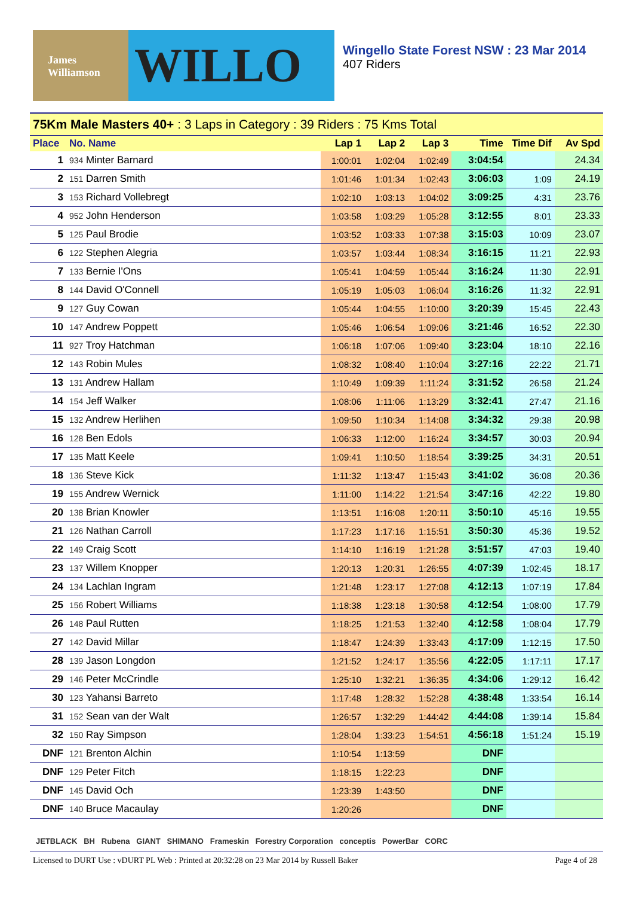James Williamson
WILLO
Wingello State Forest NSW : 23 Mar 2014
407 Riders
| 75Km Male Masters 40+ : 3 Laps in Category : 39 Riders : 75 Kms Total | | | | | | | |
| Place | No. Name | Lap 1 | Lap 2 | Lap 3 | Time | Time Dif | Av Spd |
| 1 | 934 Minter Barnard | 1:00:01 | 1:02:04 | 1:02:49 | 3:04:54 | | 24.34 |
| 2 | 151 Darren Smith | 1:01:46 | 1:01:34 | 1:02:43 | 3:06:03 | 1:09 | 24.19 |
| 3 | 153 Richard Vollebregt | 1:02:10 | 1:03:13 | 1:04:02 | 3:09:25 | 4:31 | 23.76 |
| 4 | 952 John Henderson | 1:03:58 | 1:03:29 | 1:05:28 | 3:12:55 | 8:01 | 23.33 |
| 5 | 125 Paul Brodie | 1:03:52 | 1:03:33 | 1:07:38 | 3:15:03 | 10:09 | 23.07 |
| 6 | 122 Stephen Alegria | 1:03:57 | 1:03:44 | 1:08:34 | 3:16:15 | 11:21 | 22.93 |
| 7 | 133 Bernie I'Ons | 1:05:41 | 1:04:59 | 1:05:44 | 3:16:24 | 11:30 | 22.91 |
| 8 | 144 David O'Connell | 1:05:19 | 1:05:03 | 1:06:04 | 3:16:26 | 11:32 | 22.91 |
| 9 | 127 Guy Cowan | 1:05:44 | 1:04:55 | 1:10:00 | 3:20:39 | 15:45 | 22.43 |
| 10 | 147 Andrew Poppett | 1:05:46 | 1:06:54 | 1:09:06 | 3:21:46 | 16:52 | 22.30 |
| 11 | 927 Troy Hatchman | 1:06:18 | 1:07:06 | 1:09:40 | 3:23:04 | 18:10 | 22.16 |
| 12 | 143 Robin Mules | 1:08:32 | 1:08:40 | 1:10:04 | 3:27:16 | 22:22 | 21.71 |
| 13 | 131 Andrew Hallam | 1:10:49 | 1:09:39 | 1:11:24 | 3:31:52 | 26:58 | 21.24 |
| 14 | 154 Jeff Walker | 1:08:06 | 1:11:06 | 1:13:29 | 3:32:41 | 27:47 | 21.16 |
| 15 | 132 Andrew Herlihen | 1:09:50 | 1:10:34 | 1:14:08 | 3:34:32 | 29:38 | 20.98 |
| 16 | 128 Ben Edols | 1:06:33 | 1:12:00 | 1:16:24 | 3:34:57 | 30:03 | 20.94 |
| 17 | 135 Matt Keele | 1:09:41 | 1:10:50 | 1:18:54 | 3:39:25 | 34:31 | 20.51 |
| 18 | 136 Steve Kick | 1:11:32 | 1:13:47 | 1:15:43 | 3:41:02 | 36:08 | 20.36 |
| 19 | 155 Andrew Wernick | 1:11:00 | 1:14:22 | 1:21:54 | 3:47:16 | 42:22 | 19.80 |
| 20 | 138 Brian Knowler | 1:13:51 | 1:16:08 | 1:20:11 | 3:50:10 | 45:16 | 19.55 |
| 21 | 126 Nathan Carroll | 1:17:23 | 1:17:16 | 1:15:51 | 3:50:30 | 45:36 | 19.52 |
| 22 | 149 Craig Scott | 1:14:10 | 1:16:19 | 1:21:28 | 3:51:57 | 47:03 | 19.40 |
| 23 | 137 Willem Knopper | 1:20:13 | 1:20:31 | 1:26:55 | 4:07:39 | 1:02:45 | 18.17 |
| 24 | 134 Lachlan Ingram | 1:21:48 | 1:23:17 | 1:27:08 | 4:12:13 | 1:07:19 | 17.84 |
| 25 | 156 Robert Williams | 1:18:38 | 1:23:18 | 1:30:58 | 4:12:54 | 1:08:00 | 17.79 |
| 26 | 148 Paul Rutten | 1:18:25 | 1:21:53 | 1:32:40 | 4:12:58 | 1:08:04 | 17.79 |
| 27 | 142 David Millar | 1:18:47 | 1:24:39 | 1:33:43 | 4:17:09 | 1:12:15 | 17.50 |
| 28 | 139 Jason Longdon | 1:21:52 | 1:24:17 | 1:35:56 | 4:22:05 | 1:17:11 | 17.17 |
| 29 | 146 Peter McCrindle | 1:25:10 | 1:32:21 | 1:36:35 | 4:34:06 | 1:29:12 | 16.42 |
| 30 | 123 Yahansi Barreto | 1:17:48 | 1:28:32 | 1:52:28 | 4:38:48 | 1:33:54 | 16.14 |
| 31 | 152 Sean van der Walt | 1:26:57 | 1:32:29 | 1:44:42 | 4:44:08 | 1:39:14 | 15.84 |
| 32 | 150 Ray Simpson | 1:28:04 | 1:33:23 | 1:54:51 | 4:56:18 | 1:51:24 | 15.19 |
| DNF | 121 Brenton Alchin | 1:10:54 | 1:13:59 | | DNF | | |
| DNF | 129 Peter Fitch | 1:18:15 | 1:22:23 | | DNF | | |
| DNF | 145 David Och | 1:23:39 | 1:43:50 | | DNF | | |
| DNF | 140 Bruce Macaulay | 1:20:26 | | | DNF | | |
JETBLACK BH Rubena GIANT SHIMANO Frameskin Forestry Corporation conceptis PowerBar CORC
Licensed to DURT Use : vDURT PL Web : Printed at 20:32:28 on 23 Mar 2014 by Russell Baker Page 4 of 28